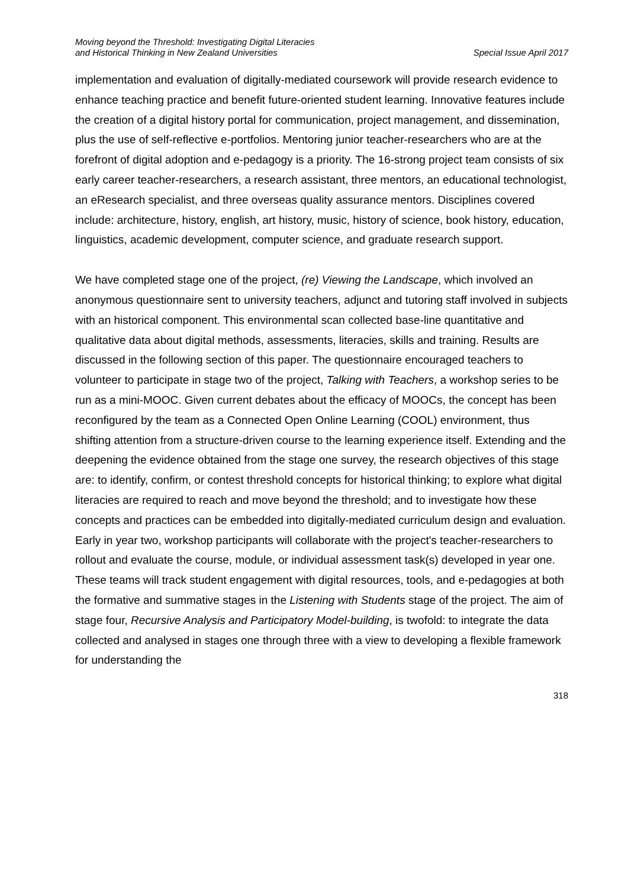Moving beyond the Threshold: Investigating Digital Literacies
and Historical Thinking in New Zealand Universities
Special Issue April 2017
implementation and evaluation of digitally-mediated coursework will provide research evidence to enhance teaching practice and benefit future-oriented student learning. Innovative features include the creation of a digital history portal for communication, project management, and dissemination, plus the use of self-reflective e-portfolios. Mentoring junior teacher-researchers who are at the forefront of digital adoption and e-pedagogy is a priority. The 16-strong project team consists of six early career teacher-researchers, a research assistant, three mentors, an educational technologist, an eResearch specialist, and three overseas quality assurance mentors. Disciplines covered include: architecture, history, english, art history, music, history of science, book history, education, linguistics, academic development, computer science, and graduate research support.
We have completed stage one of the project, (re) Viewing the Landscape, which involved an anonymous questionnaire sent to university teachers, adjunct and tutoring staff involved in subjects with an historical component. This environmental scan collected base-line quantitative and qualitative data about digital methods, assessments, literacies, skills and training. Results are discussed in the following section of this paper. The questionnaire encouraged teachers to volunteer to participate in stage two of the project, Talking with Teachers, a workshop series to be run as a mini-MOOC. Given current debates about the efficacy of MOOCs, the concept has been reconfigured by the team as a Connected Open Online Learning (COOL) environment, thus shifting attention from a structure-driven course to the learning experience itself. Extending and the deepening the evidence obtained from the stage one survey, the research objectives of this stage are: to identify, confirm, or contest threshold concepts for historical thinking; to explore what digital literacies are required to reach and move beyond the threshold; and to investigate how these concepts and practices can be embedded into digitally-mediated curriculum design and evaluation. Early in year two, workshop participants will collaborate with the project's teacher-researchers to rollout and evaluate the course, module, or individual assessment task(s) developed in year one. These teams will track student engagement with digital resources, tools, and e-pedagogies at both the formative and summative stages in the Listening with Students stage of the project. The aim of stage four, Recursive Analysis and Participatory Model-building, is twofold: to integrate the data collected and analysed in stages one through three with a view to developing a flexible framework for understanding the
318